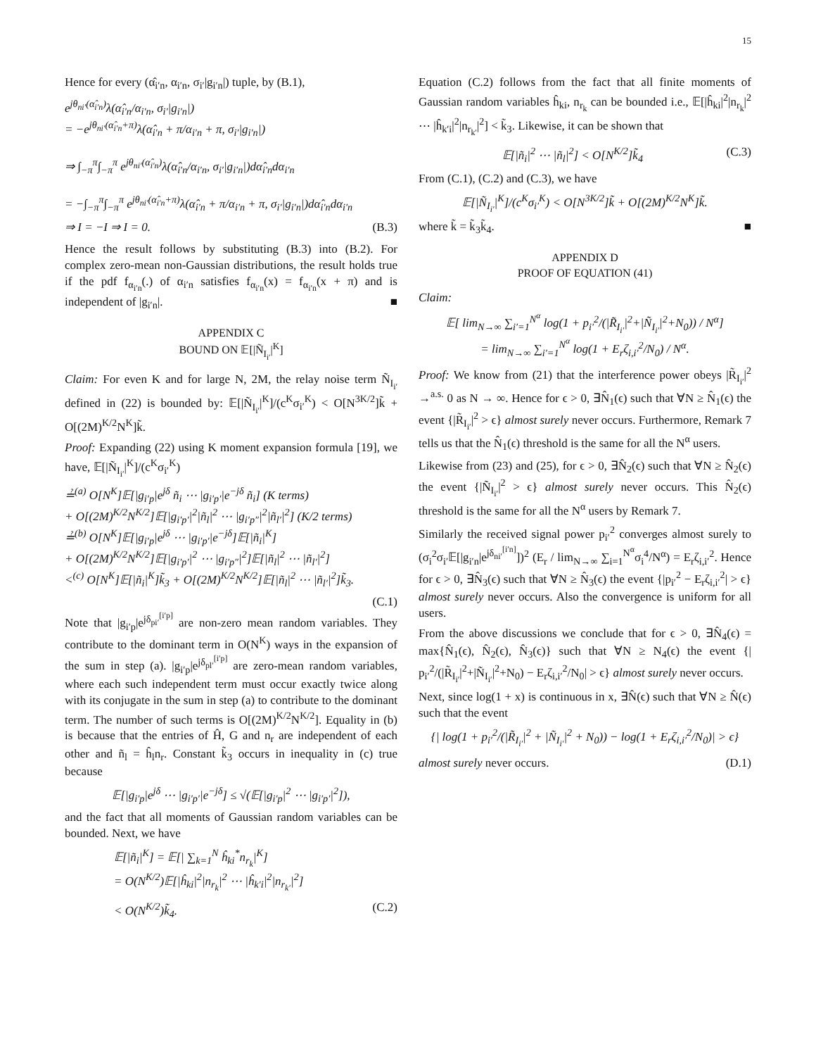15
Hence for every (α̂<sub>i′n</sub>, α<sub>i′n</sub>, σ<sub>i′</sub>|g<sub>i′n</sub>|) tuple, by (B.1),
e<sup>jθ<sub>ni′</sub>(α̂<sub>i′n</sub>)</sup>λ(α̂<sub>i′n</sub>/α<sub>i′n</sub>, σ<sub>i′</sub>|g<sub>i′n</sub>|)
= −e<sup>jθ<sub>ni′</sub>(α̂<sub>i′n</sub>+π)</sup>λ(α̂<sub>i′n</sub> + π/α<sub>i′n</sub> + π, σ<sub>i′</sub>|g<sub>i′n</sub>|)
⇒ ∫<sub>−π</sub><sup>π</sup>∫<sub>−π</sub><sup>π</sup> e<sup>jθ<sub>ni′</sub>(α̂<sub>i′n</sub>)</sup>λ(α̂<sub>i′n</sub>/α<sub>i′n</sub>, σ<sub>i′</sub>|g<sub>i′n</sub>|)dα̂<sub>i′n</sub>dα<sub>i′n</sub>
= −∫<sub>−π</sub><sup>π</sup>∫<sub>−π</sub><sup>π</sup> e<sup>jθ<sub>ni′</sub>(α̂<sub>i′n</sub>+π)</sup>λ(α̂<sub>i′n</sub> + π/α<sub>i′n</sub> + π, σ<sub>i′</sub>|g<sub>i′n</sub>|)dα̂<sub>i′n</sub>dα<sub>i′n</sub>
⇒ I = −I ⇒ I = 0. (B.3)
Hence the result follows by substituting (B.3) into (B.2). For complex zero-mean non-Gaussian distributions, the result holds true if the pdf f<sub>α<sub>i′n</sub></sub>(.) of α<sub>i′n</sub> satisfies f<sub>α<sub>i′n</sub></sub>(x) = f<sub>α<sub>i′n</sub></sub>(x + π) and is independent of |g<sub>i′n</sub>|. ■
APPENDIX C
BOUND ON 𝔼[|Ñ<sub>I<sub>i′</sub></sub>|<sup>K</sup>]
Claim: For even K and for large N, 2M, the relay noise term Ñ<sub>I<sub>i′</sub></sub> defined in (22) is bounded by: 𝔼[|Ñ<sub>I<sub>i′</sub></sub>|<sup>K</sup>]/(c<sup>K</sup>σ<sub>i′</sub><sup>K</sup>) < O[N<sup>3K/2</sup>]k̃ + O[(2M)<sup>K/2</sup>N<sup>K</sup>]k̃.
Proof: Expanding (22) using K moment expansion formula [19], we have, 𝔼[|Ñ<sub>I<sub>i′</sub></sub>|<sup>K</sup>]/(c<sup>K</sup>σ<sub>i′</sub><sup>K</sup>)
≟<sup>(a)</sup> O[N<sup>K</sup>]𝔼[|g<sub>i′p</sub>|e<sup>jδ</sup> ñ<sub>i</sub> ⋯ |g<sub>i′p′</sub>|e<sup>−jδ</sup> ñ<sub>i</sub>] (K terms)
+ O[(2M)<sup>K/2</sup>N<sup>K/2</sup>]𝔼[|g<sub>i′p′</sub>|<sup>2</sup>|ñ<sub>l</sub>|<sup>2</sup> ⋯ |g<sub>i′p″</sub>|<sup>2</sup>|ñ<sub>l′</sub>|<sup>2</sup>] (K/2 terms)
≟<sup>(b)</sup> O[N<sup>K</sup>]𝔼[|g<sub>i′p</sub>|e<sup>jδ</sup> ⋯ |g<sub>i′p′</sub>|e<sup>−jδ</sup>]𝔼[|ñ<sub>i</sub>|<sup>K</sup>]
+ O[(2M)<sup>K/2</sup>N<sup>K/2</sup>]𝔼[|g<sub>i′p′</sub>|<sup>2</sup> ⋯ |g<sub>i′p″</sub>|<sup>2</sup>]𝔼[|ñ<sub>l</sub>|<sup>2</sup> ⋯ |ñ<sub>l′</sub>|<sup>2</sup>]
<<sup>(c)</sup> O[N<sup>K</sup>]𝔼[|ñ<sub>i</sub>|<sup>K</sup>]k̃<sub>3</sub> + O[(2M)<sup>K/2</sup>N<sup>K/2</sup>]𝔼[|ñ<sub>l</sub>|<sup>2</sup> ⋯ |ñ<sub>l′</sub>|<sup>2</sup>]k̃<sub>3</sub>.
(C.1)
Note that |g<sub>i′p</sub>|e<sup>jδ<sub>pi′</sub><sup>[i′p]</sup></sup> are non-zero mean random variables. They contribute to the dominant term in O(N<sup>K</sup>) ways in the expansion of the sum in step (a). |g<sub>i′p</sub>|e<sup>jδ<sub>pl′</sub><sup>[i′p]</sup></sup> are zero-mean random variables, where each such independent term must occur exactly twice along with its conjugate in the sum in step (a) to contribute to the dominant term. The number of such terms is O[(2M)<sup>K/2</sup>N<sup>K/2</sup>]. Equality in (b) is because that the entries of Ĥ, G and n<sub>r</sub> are independent of each other and ñ<sub>l</sub> = ĥ<sub>l</sub>n<sub>r</sub>. Constant k̃<sub>3</sub> occurs in inequality in (c) true because
𝔼[|g<sub>i′p</sub>|e<sup>jδ</sup> ⋯ |g<sub>i′p′</sub>|e<sup>−jδ</sup>] ≤ √(𝔼[|g<sub>i′p</sub>|<sup>2</sup> ⋯ |g<sub>i′p′</sub>|<sup>2</sup>]),
and the fact that all moments of Gaussian random variables can be bounded. Next, we have
𝔼[|ñ<sub>i</sub>|<sup>K</sup>] = 𝔼[| ∑<sub>k=1</sub><sup>N</sup> ĥ<sub>ki</sub><sup>*</sup>n<sub>r<sub>k</sub></sub>|<sup>K</sup>]
= O(N<sup>K/2</sup>)𝔼[|ĥ<sub>ki</sub>|<sup>2</sup>|n<sub>r<sub>k</sub></sub>|<sup>2</sup> ⋯ |ĥ<sub>k′i</sub>|<sup>2</sup>|n<sub>r<sub>k′</sub></sub>|<sup>2</sup>]
< O(N<sup>K/2</sup>)k̃<sub>4</sub>. (C.2)
Equation (C.2) follows from the fact that all finite moments of Gaussian random variables ĥ<sub>ki</sub>, n<sub>r<sub>k</sub></sub> can be bounded i.e., 𝔼[|ĥ<sub>ki</sub>|<sup>2</sup>|n<sub>r<sub>k</sub></sub>|<sup>2</sup> ⋯ |ĥ<sub>k′i</sub>|<sup>2</sup>|n<sub>r<sub>k′</sub></sub>|<sup>2</sup>] < k̃<sub>3</sub>. Likewise, it can be shown that
𝔼[|ñ<sub>i</sub>|<sup>2</sup> ⋯ |ñ<sub>l</sub>|<sup>2</sup>] < O[N<sup>K/2</sup>]k̃<sub>4</sub> (C.3)
From (C.1), (C.2) and (C.3), we have
𝔼[|Ñ<sub>I<sub>i′</sub></sub>|<sup>K</sup>]/(c<sup>K</sup>σ<sub>i′</sub><sup>K</sup>) < O[N<sup>3K/2</sup>]k̃ + O[(2M)<sup>K/2</sup>N<sup>K</sup>]k̃.
where k̃ = k̃<sub>3</sub>k̃<sub>4</sub>. ■
APPENDIX D
PROOF OF EQUATION (41)
Claim:
𝔼[ lim<sub>N→∞</sub> ∑<sub>i′=1</sub><sup>N<sup>α</sup></sup> log(1 + p<sub>i′</sub><sup>2</sup>/(|R̃<sub>I<sub>i′</sub></sub>|<sup>2</sup>+|Ñ<sub>I<sub>i′</sub></sub>|<sup>2</sup>+N<sub>0</sub>)) / N<sup>α</sup>]
= lim<sub>N→∞</sub> ∑<sub>i′=1</sub><sup>N<sup>α</sup></sup> log(1 + E<sub>r</sub>ζ<sub>i,i′</sub><sup>2</sup>/N<sub>0</sub>) / N<sup>α</sup>.
Proof: We know from (21) that the interference power obeys |R̃<sub>I<sub>i′</sub></sub>|<sup>2</sup> →<sup>a.s.</sup> 0 as N → ∞. Hence for ϵ > 0, ∃N̂<sub>1</sub>(ϵ) such that ∀N ≥ N̂<sub>1</sub>(ϵ) the event {|R̃<sub>I<sub>i′</sub></sub>|<sup>2</sup> > ϵ} almost surely never occurs. Furthermore, Remark 7 tells us that the N̂<sub>1</sub>(ϵ) threshold is the same for all the N<sup>α</sup> users.
Likewise from (23) and (25), for ϵ > 0, ∃N̂<sub>2</sub>(ϵ) such that ∀N ≥ N̂<sub>2</sub>(ϵ) the event {|Ñ<sub>I<sub>i′</sub></sub>|<sup>2</sup> > ϵ} almost surely never occurs. This N̂<sub>2</sub>(ϵ) threshold is the same for all the N<sup>α</sup> users by Remark 7.
Similarly the received signal power p<sub>i′</sub><sup>2</sup> converges almost surely to (σ<sub>i</sub><sup>2</sup>σ<sub>i′</sub>𝔼[|g<sub>i′n</sub>|e<sup>jδ<sub>ni′</sub><sup>[i′n]</sup></sup>])<sup>2</sup> (E<sub>r</sub> / lim<sub>N→∞</sub> ∑<sub>i=1</sub><sup>N<sup>α</sup></sup>σ<sub>i</sub><sup>4</sup>/N<sup>α</sup>) = E<sub>r</sub>ζ<sub>i,i′</sub><sup>2</sup>. Hence for ϵ > 0, ∃N̂<sub>3</sub>(ϵ) such that ∀N ≥ N̂<sub>3</sub>(ϵ) the event {|p<sub>i′</sub><sup>2</sup> − E<sub>r</sub>ζ<sub>i,i′</sub><sup>2</sup>| > ϵ} almost surely never occurs. Also the convergence is uniform for all users.
From the above discussions we conclude that for ϵ > 0, ∃N̂<sub>4</sub>(ϵ) = max{N̂<sub>1</sub>(ϵ), N̂<sub>2</sub>(ϵ), N̂<sub>3</sub>(ϵ)} such that ∀N ≥ N<sub>4</sub>(ϵ) the event {| p<sub>i′</sub><sup>2</sup>/(|R̃<sub>I<sub>i′</sub></sub>|<sup>2</sup>+|Ñ<sub>I<sub>i′</sub></sub>|<sup>2</sup>+N<sub>0</sub>) − E<sub>r</sub>ζ<sub>i,i′</sub><sup>2</sup>/N<sub>0</sub>| > ϵ} almost surely never occurs.
Next, since log(1 + x) is continuous in x, ∃N̂(ϵ) such that ∀N ≥ N̂(ϵ) such that the event
{| log(1 + p<sub>i′</sub><sup>2</sup>/(|R̃<sub>I<sub>i′</sub></sub>|<sup>2</sup> + |Ñ<sub>I<sub>i′</sub></sub>|<sup>2</sup> + N<sub>0</sub>)) − log(1 + E<sub>r</sub>ζ<sub>i,i′</sub><sup>2</sup>/N<sub>0</sub>)| > ϵ}
almost surely never occurs. (D.1)